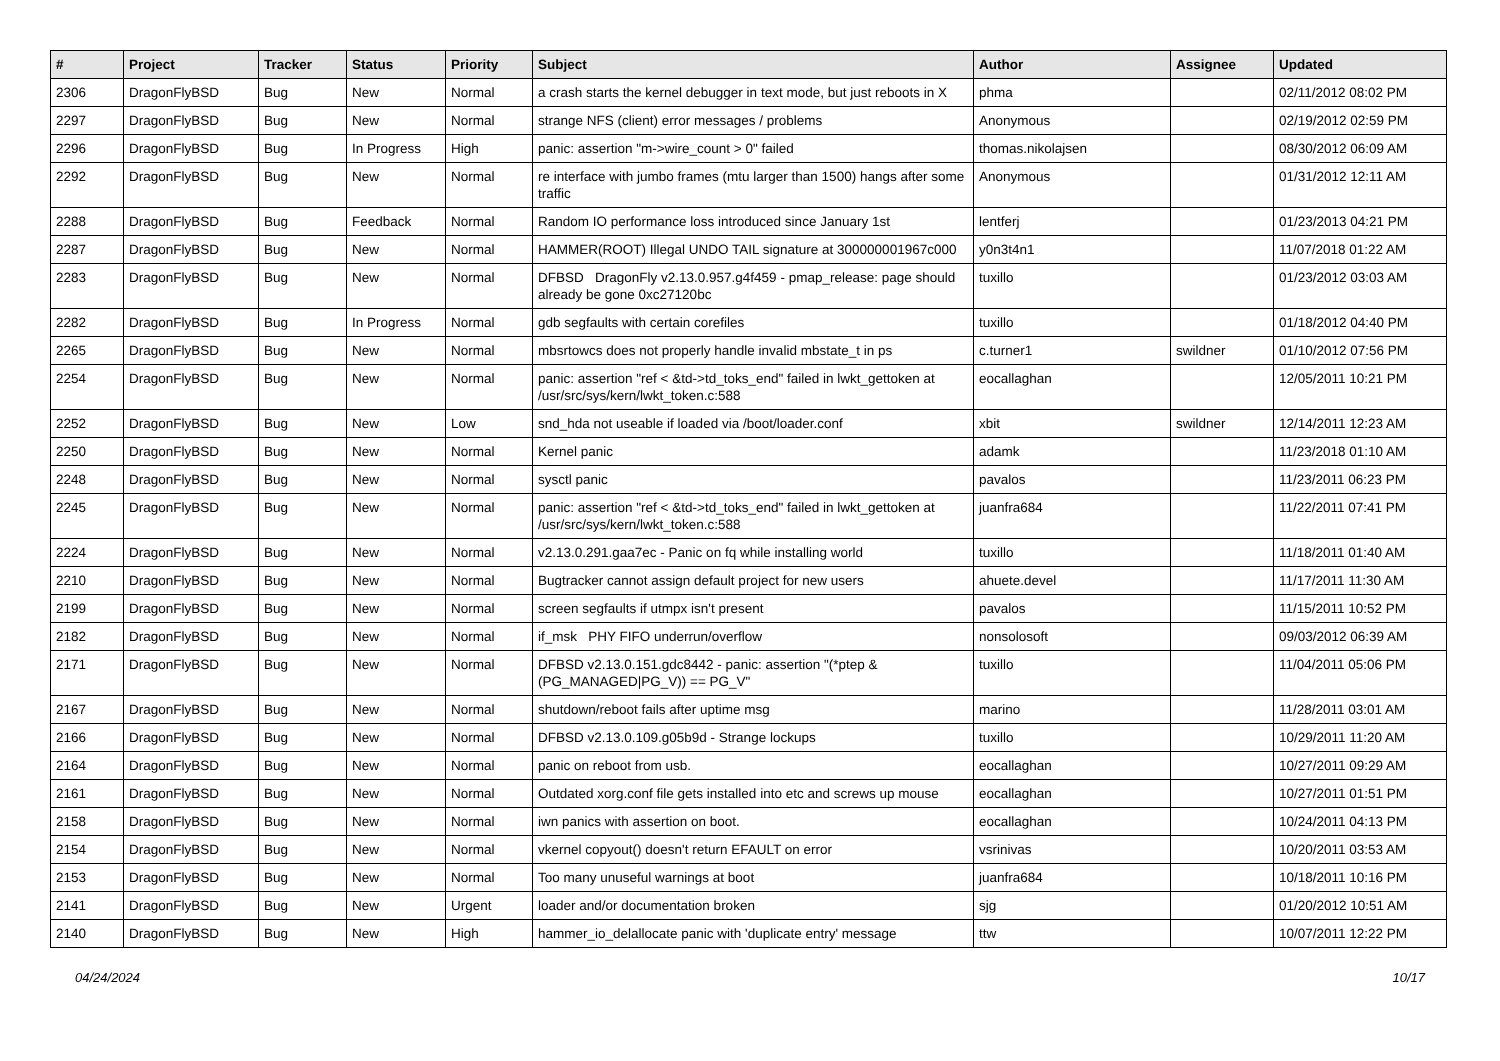| # | Project | Tracker | Status | Priority | Subject | Author | Assignee | Updated |
| --- | --- | --- | --- | --- | --- | --- | --- | --- |
| 2306 | DragonFlyBSD | Bug | New | Normal | a crash starts the kernel debugger in text mode, but just reboots in X | phma | | 02/11/2012 08:02 PM |
| 2297 | DragonFlyBSD | Bug | New | Normal | strange NFS (client) error messages / problems | Anonymous | | 02/19/2012 02:59 PM |
| 2296 | DragonFlyBSD | Bug | In Progress | High | panic: assertion "m->wire_count > 0" failed | thomas.nikolajsen | | 08/30/2012 06:09 AM |
| 2292 | DragonFlyBSD | Bug | New | Normal | re interface with jumbo frames (mtu larger than 1500) hangs after some traffic | Anonymous | | 01/31/2012 12:11 AM |
| 2288 | DragonFlyBSD | Bug | Feedback | Normal | Random IO performance loss introduced since January 1st | lentferj | | 01/23/2013 04:21 PM |
| 2287 | DragonFlyBSD | Bug | New | Normal | HAMMER(ROOT) Illegal UNDO TAIL signature at 300000001967c000 | y0n3t4n1 | | 11/07/2018 01:22 AM |
| 2283 | DragonFlyBSD | Bug | New | Normal | DFBSD DragonFly v2.13.0.957.g4f459 - pmap_release: page should already be gone 0xc27120bc | tuxillo | | 01/23/2012 03:03 AM |
| 2282 | DragonFlyBSD | Bug | In Progress | Normal | gdb segfaults with certain corefiles | tuxillo | | 01/18/2012 04:40 PM |
| 2265 | DragonFlyBSD | Bug | New | Normal | mbsrtowcs does not properly handle invalid mbstate_t in ps | c.turner1 | swildner | 01/10/2012 07:56 PM |
| 2254 | DragonFlyBSD | Bug | New | Normal | panic: assertion "ref < &td->td_toks_end" failed in lwkt_gettoken at /usr/src/sys/kern/lwkt_token.c:588 | eocallaghan | | 12/05/2011 10:21 PM |
| 2252 | DragonFlyBSD | Bug | New | Low | snd_hda not useable if loaded via /boot/loader.conf | xbit | swildner | 12/14/2011 12:23 AM |
| 2250 | DragonFlyBSD | Bug | New | Normal | Kernel panic | adamk | | 11/23/2018 01:10 AM |
| 2248 | DragonFlyBSD | Bug | New | Normal | sysctl panic | pavalos | | 11/23/2011 06:23 PM |
| 2245 | DragonFlyBSD | Bug | New | Normal | panic: assertion "ref < &td->td_toks_end" failed in lwkt_gettoken at /usr/src/sys/kern/lwkt_token.c:588 | juanfra684 | | 11/22/2011 07:41 PM |
| 2224 | DragonFlyBSD | Bug | New | Normal | v2.13.0.291.gaa7ec - Panic on fq while installing world | tuxillo | | 11/18/2011 01:40 AM |
| 2210 | DragonFlyBSD | Bug | New | Normal | Bugtracker cannot assign default project for new users | ahuete.devel | | 11/17/2011 11:30 AM |
| 2199 | DragonFlyBSD | Bug | New | Normal | screen segfaults if utmpx isn't present | pavalos | | 11/15/2011 10:52 PM |
| 2182 | DragonFlyBSD | Bug | New | Normal | if_msk PHY FIFO underrun/overflow | nonsolosoft | | 09/03/2012 06:39 AM |
| 2171 | DragonFlyBSD | Bug | New | Normal | DFBSD v2.13.0.151.gdc8442 - panic: assertion "(*ptep & (PG_MANAGED/PG_V)) == PG_V" | tuxillo | | 11/04/2011 05:06 PM |
| 2167 | DragonFlyBSD | Bug | New | Normal | shutdown/reboot fails after uptime msg | marino | | 11/28/2011 03:01 AM |
| 2166 | DragonFlyBSD | Bug | New | Normal | DFBSD v2.13.0.109.g05b9d - Strange lockups | tuxillo | | 10/29/2011 11:20 AM |
| 2164 | DragonFlyBSD | Bug | New | Normal | panic on reboot from usb. | eocallaghan | | 10/27/2011 09:29 AM |
| 2161 | DragonFlyBSD | Bug | New | Normal | Outdated xorg.conf file gets installed into etc and screws up mouse | eocallaghan | | 10/27/2011 01:51 PM |
| 2158 | DragonFlyBSD | Bug | New | Normal | iwn panics with assertion on boot. | eocallaghan | | 10/24/2011 04:13 PM |
| 2154 | DragonFlyBSD | Bug | New | Normal | vkernel copyout() doesn't return EFAULT on error | vsrinivas | | 10/20/2011 03:53 AM |
| 2153 | DragonFlyBSD | Bug | New | Normal | Too many unuseful warnings at boot | juanfra684 | | 10/18/2011 10:16 PM |
| 2141 | DragonFlyBSD | Bug | New | Urgent | loader and/or documentation broken | sjg | | 01/20/2012 10:51 AM |
| 2140 | DragonFlyBSD | Bug | New | High | hammer_io_delallocate panic with 'duplicate entry' message | ttw | | 10/07/2011 12:22 PM |
04/24/2024 10/17